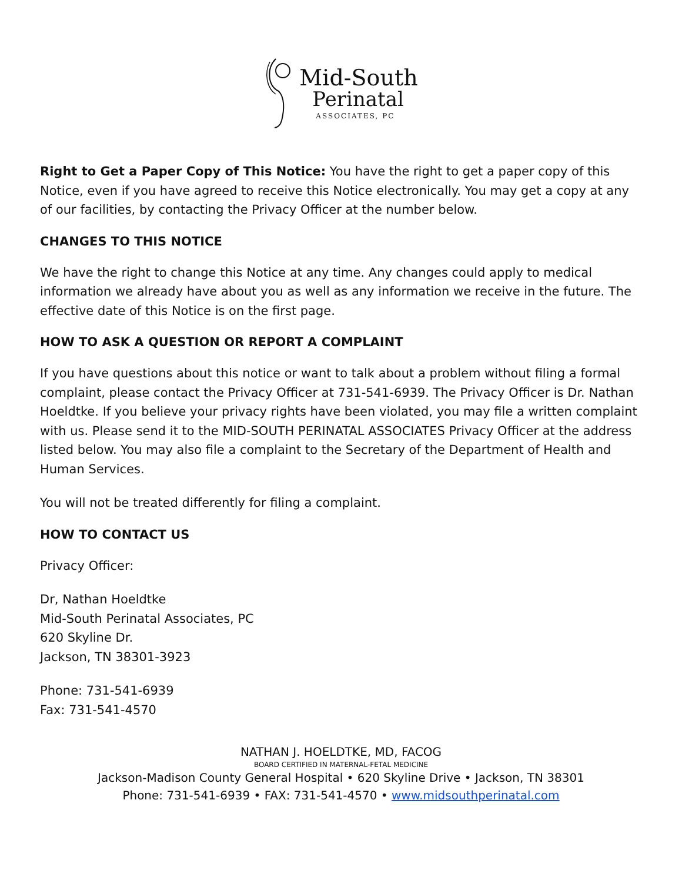Mid-South
Perinatal
ASSOCIATES, PC
Right to Get a Paper Copy of This Notice: You have the right to get a paper copy of this Notice, even if you have agreed to receive this Notice electronically. You may get a copy at any of our facilities, by contacting the Privacy Officer at the number below.
CHANGES TO THIS NOTICE
We have the right to change this Notice at any time. Any changes could apply to medical information we already have about you as well as any information we receive in the future. The effective date of this Notice is on the first page.
HOW TO ASK A QUESTION OR REPORT A COMPLAINT
If you have questions about this notice or want to talk about a problem without filing a formal complaint, please contact the Privacy Officer at 731-541-6939. The Privacy Officer is Dr. Nathan Hoeldtke. If you believe your privacy rights have been violated, you may file a written complaint with us. Please send it to the MID-SOUTH PERINATAL ASSOCIATES Privacy Officer at the address listed below. You may also file a complaint to the Secretary of the Department of Health and Human Services.
You will not be treated differently for filing a complaint.
HOW TO CONTACT US
Privacy Officer:
Dr, Nathan Hoeldtke
Mid-South Perinatal Associates, PC
620 Skyline Dr.
Jackson, TN 38301-3923
Phone: 731-541-6939
Fax: 731-541-4570
NATHAN J. HOELDTKE, MD, FACOG
BOARD CERTIFIED IN MATERNAL-FETAL MEDICINE
Jackson-Madison County General Hospital • 620 Skyline Drive • Jackson, TN 38301
Phone: 731-541-6939 • FAX: 731-541-4570 • www.midsouthperinatal.com